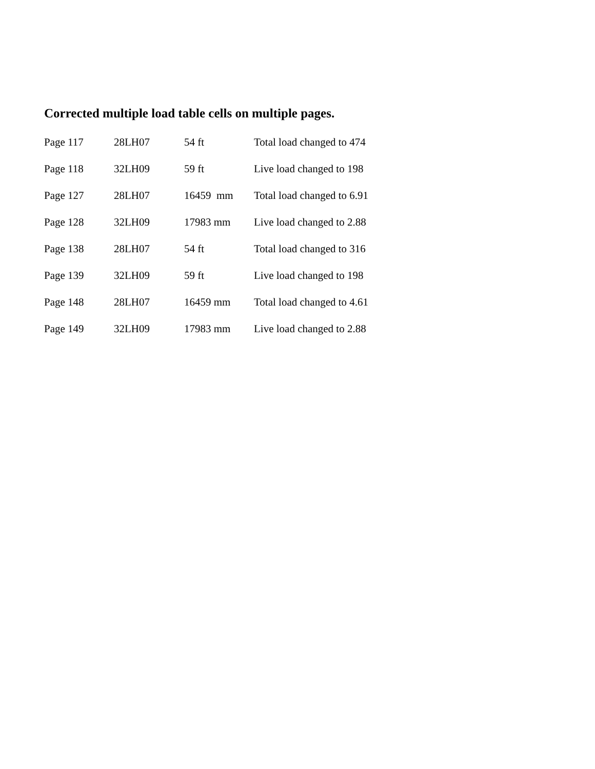Corrected multiple load table cells on multiple pages.
| Page 117 | 28LH07 | 54 ft | Total load changed to 474 |
| Page 118 | 32LH09 | 59 ft | Live load changed to 198 |
| Page 127 | 28LH07 | 16459 mm | Total load changed to 6.91 |
| Page 128 | 32LH09 | 17983 mm | Live load changed to 2.88 |
| Page 138 | 28LH07 | 54 ft | Total load changed to 316 |
| Page 139 | 32LH09 | 59 ft | Live load changed to 198 |
| Page 148 | 28LH07 | 16459 mm | Total load changed to 4.61 |
| Page 149 | 32LH09 | 17983 mm | Live load changed to 2.88 |